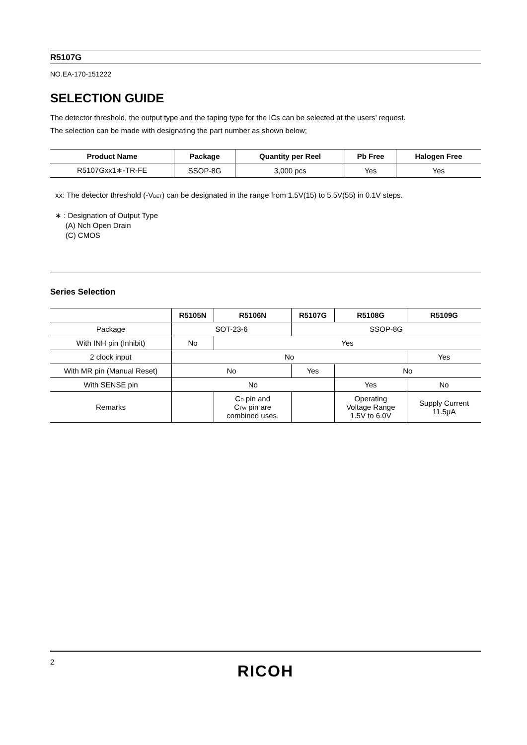R5107G
NO.EA-170-151222
SELECTION GUIDE
The detector threshold, the output type and the taping type for the ICs can be selected at the users’ request.
The selection can be made with designating the part number as shown below;
| Product Name | Package | Quantity per Reel | Pb Free | Halogen Free |
| --- | --- | --- | --- | --- |
| R5107Gxx1∗-TR-FE | SSOP-8G | 3,000 pcs | Yes | Yes |
xx: The detector threshold (-V<sub>DET</sub>) can be designated in the range from 1.5V(15) to 5.5V(55) in 0.1V steps.
∗ : Designation of Output Type
(A) Nch Open Drain
(C) CMOS
Series Selection
| | R5105N | R5106N | R5107G | R5108G | R5109G |
| --- | --- | --- | --- | --- | --- |
| Package | SOT-23-6 | | SSOP-8G | | |
| With INH pin (Inhibit) | No | Yes | | | |
| 2 clock input | No | | | | Yes |
| With MR pin (Manual Reset) | No | | Yes | No | |
| With SENSE pin | No | | | Yes | No |
| Remarks | | C<sub>D</sub> pin and C<sub>TW</sub> pin are combined uses. | | Operating Voltage Range 1.5V to 6.0V | Supply Current 11.5μA |
2
RICOH